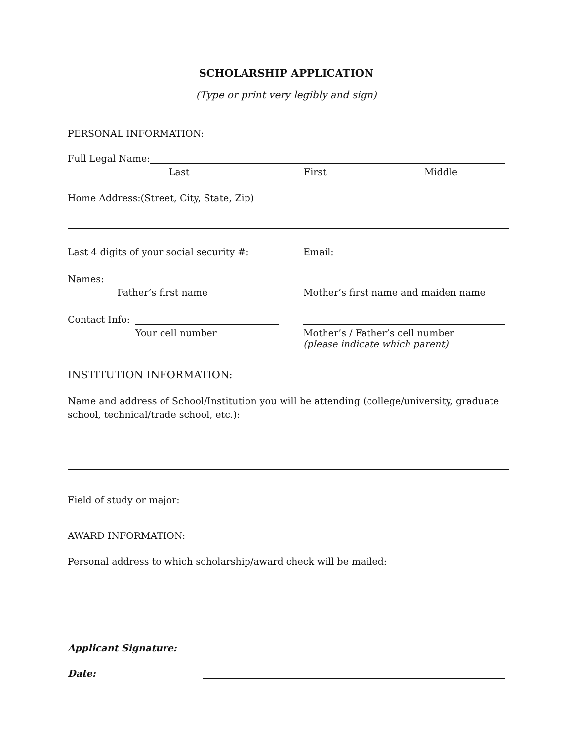SCHOLARSHIP APPLICATION
(Type or print very legibly and sign)
PERSONAL INFORMATION:
Full Legal Name:
Last First Middle
Home Address:(Street, City, State, Zip)
Last 4 digits of your social security #:
Email:
Names:
Father’s first name Mother’s first name and maiden name
Contact Info:
Your cell number Mother’s / Father’s cell number
(please indicate which parent)
INSTITUTION INFORMATION:
Name and address of School/Institution you will be attending (college/university, graduate school, technical/trade school, etc.):
Field of study or major:
AWARD INFORMATION:
Personal address to which scholarship/award check will be mailed:
Applicant Signature:
Date: